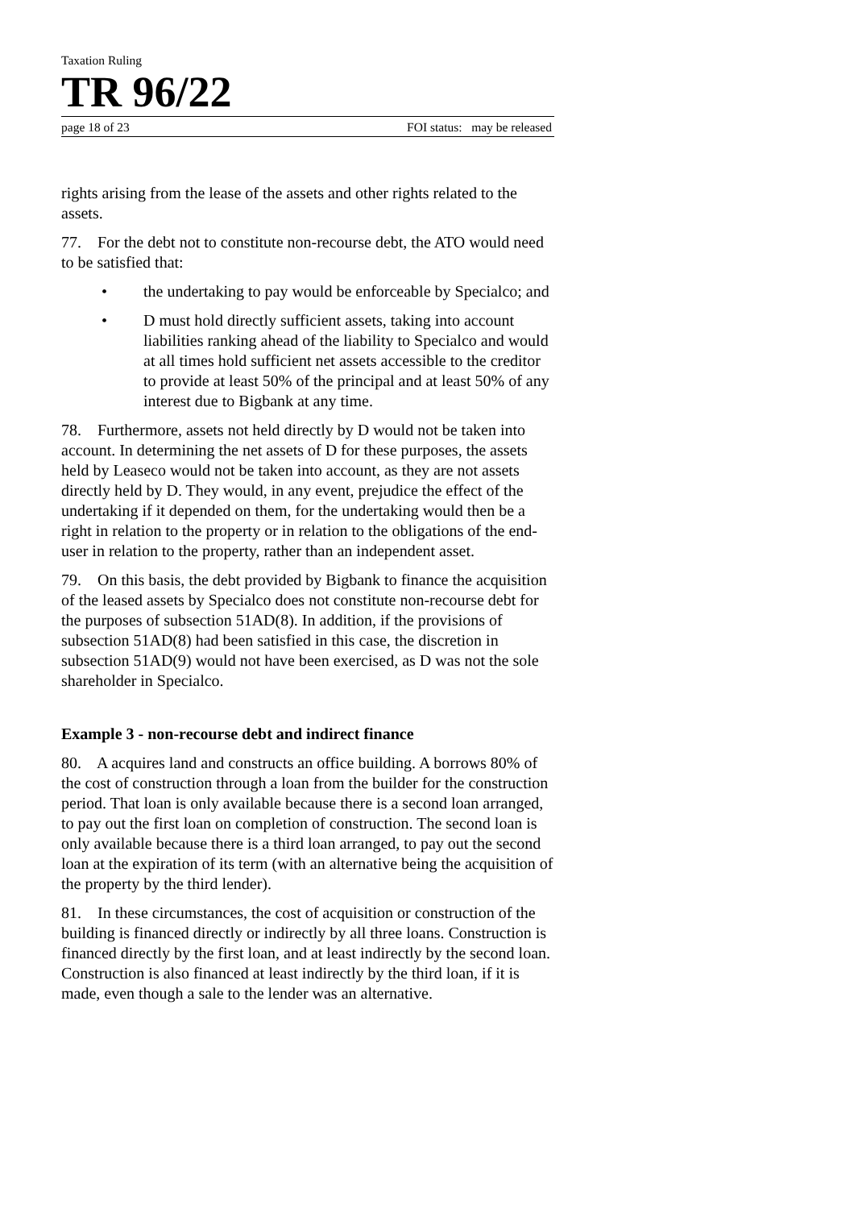Taxation Ruling
TR 96/22
page 18 of 23 FOI status: may be released
rights arising from the lease of the assets and other rights related to the assets.
77. For the debt not to constitute non-recourse debt, the ATO would need to be satisfied that:
• the undertaking to pay would be enforceable by Specialco; and
• D must hold directly sufficient assets, taking into account liabilities ranking ahead of the liability to Specialco and would at all times hold sufficient net assets accessible to the creditor to provide at least 50% of the principal and at least 50% of any interest due to Bigbank at any time.
78. Furthermore, assets not held directly by D would not be taken into account. In determining the net assets of D for these purposes, the assets held by Leaseco would not be taken into account, as they are not assets directly held by D. They would, in any event, prejudice the effect of the undertaking if it depended on them, for the undertaking would then be a right in relation to the property or in relation to the obligations of the end-user in relation to the property, rather than an independent asset.
79. On this basis, the debt provided by Bigbank to finance the acquisition of the leased assets by Specialco does not constitute non-recourse debt for the purposes of subsection 51AD(8). In addition, if the provisions of subsection 51AD(8) had been satisfied in this case, the discretion in subsection 51AD(9) would not have been exercised, as D was not the sole shareholder in Specialco.
Example 3 - non-recourse debt and indirect finance
80. A acquires land and constructs an office building. A borrows 80% of the cost of construction through a loan from the builder for the construction period. That loan is only available because there is a second loan arranged, to pay out the first loan on completion of construction. The second loan is only available because there is a third loan arranged, to pay out the second loan at the expiration of its term (with an alternative being the acquisition of the property by the third lender).
81. In these circumstances, the cost of acquisition or construction of the building is financed directly or indirectly by all three loans. Construction is financed directly by the first loan, and at least indirectly by the second loan. Construction is also financed at least indirectly by the third loan, if it is made, even though a sale to the lender was an alternative.